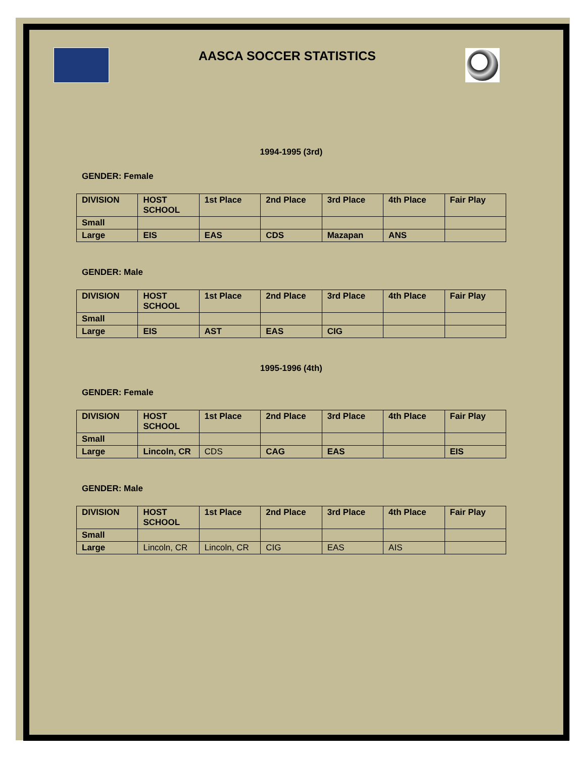AASCA SOCCER STATISTICS
1994-1995 (3rd)
GENDER: Female
| DIVISION | HOST SCHOOL | 1st Place | 2nd Place | 3rd Place | 4th Place | Fair Play |
| Small | | | | | | |
| Large | EIS | EAS | CDS | Mazapan | ANS | |
GENDER: Male
| DIVISION | HOST SCHOOL | 1st Place | 2nd Place | 3rd Place | 4th Place | Fair Play |
| Small | | | | | | |
| Large | EIS | AST | EAS | CIG | | |
1995-1996 (4th)
GENDER: Female
| DIVISION | HOST SCHOOL | 1st Place | 2nd Place | 3rd Place | 4th Place | Fair Play |
| Small | | | | | | |
| Large | Lincoln, CR | CDS | CAG | EAS | | EIS |
GENDER: Male
| DIVISION | HOST SCHOOL | 1st Place | 2nd Place | 3rd Place | 4th Place | Fair Play |
| Small | | | | | | |
| Large | Lincoln, CR | Lincoln, CR | CIG | EAS | AIS | |